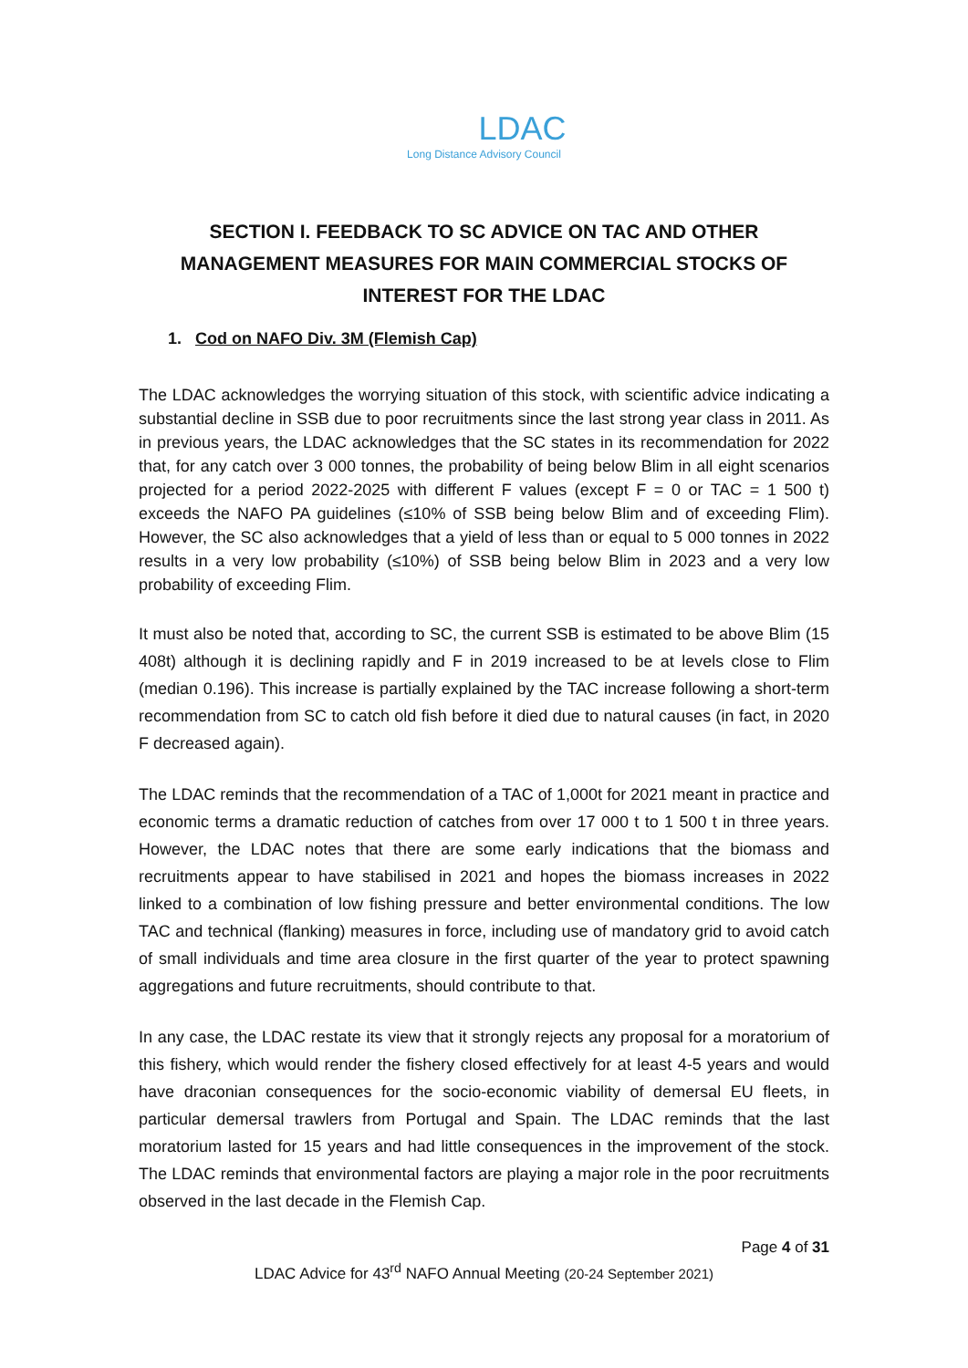LDAC
Long Distance Advisory Council
SECTION I. FEEDBACK TO SC ADVICE ON TAC AND OTHER MANAGEMENT MEASURES FOR MAIN COMMERCIAL STOCKS OF INTEREST FOR THE LDAC
1. Cod on NAFO Div. 3M (Flemish Cap)
The LDAC acknowledges the worrying situation of this stock, with scientific advice indicating a substantial decline in SSB due to poor recruitments since the last strong year class in 2011. As in previous years, the LDAC acknowledges that the SC states in its recommendation for 2022 that, for any catch over 3 000 tonnes, the probability of being below Blim in all eight scenarios projected for a period 2022-2025 with different F values (except F = 0 or TAC = 1 500 t) exceeds the NAFO PA guidelines (≤10% of SSB being below Blim and of exceeding Flim). However, the SC also acknowledges that a yield of less than or equal to 5 000 tonnes in 2022 results in a very low probability (≤10%) of SSB being below Blim in 2023 and a very low probability of exceeding Flim.
It must also be noted that, according to SC, the current SSB is estimated to be above Blim (15 408t) although it is declining rapidly and F in 2019 increased to be at levels close to Flim (median 0.196). This increase is partially explained by the TAC increase following a short-term recommendation from SC to catch old fish before it died due to natural causes (in fact, in 2020 F decreased again).
The LDAC reminds that the recommendation of a TAC of 1,000t for 2021 meant in practice and economic terms a dramatic reduction of catches from over 17 000 t to 1 500 t in three years. However, the LDAC notes that there are some early indications that the biomass and recruitments appear to have stabilised in 2021 and hopes the biomass increases in 2022 linked to a combination of low fishing pressure and better environmental conditions. The low TAC and technical (flanking) measures in force, including use of mandatory grid to avoid catch of small individuals and time area closure in the first quarter of the year to protect spawning aggregations and future recruitments, should contribute to that.
In any case, the LDAC restate its view that it strongly rejects any proposal for a moratorium of this fishery, which would render the fishery closed effectively for at least 4-5 years and would have draconian consequences for the socio-economic viability of demersal EU fleets, in particular demersal trawlers from Portugal and Spain. The LDAC reminds that the last moratorium lasted for 15 years and had little consequences in the improvement of the stock. The LDAC reminds that environmental factors are playing a major role in the poor recruitments observed in the last decade in the Flemish Cap.
Page 4 of 31
LDAC Advice for 43<sup>rd</sup> NAFO Annual Meeting (20-24 September 2021)